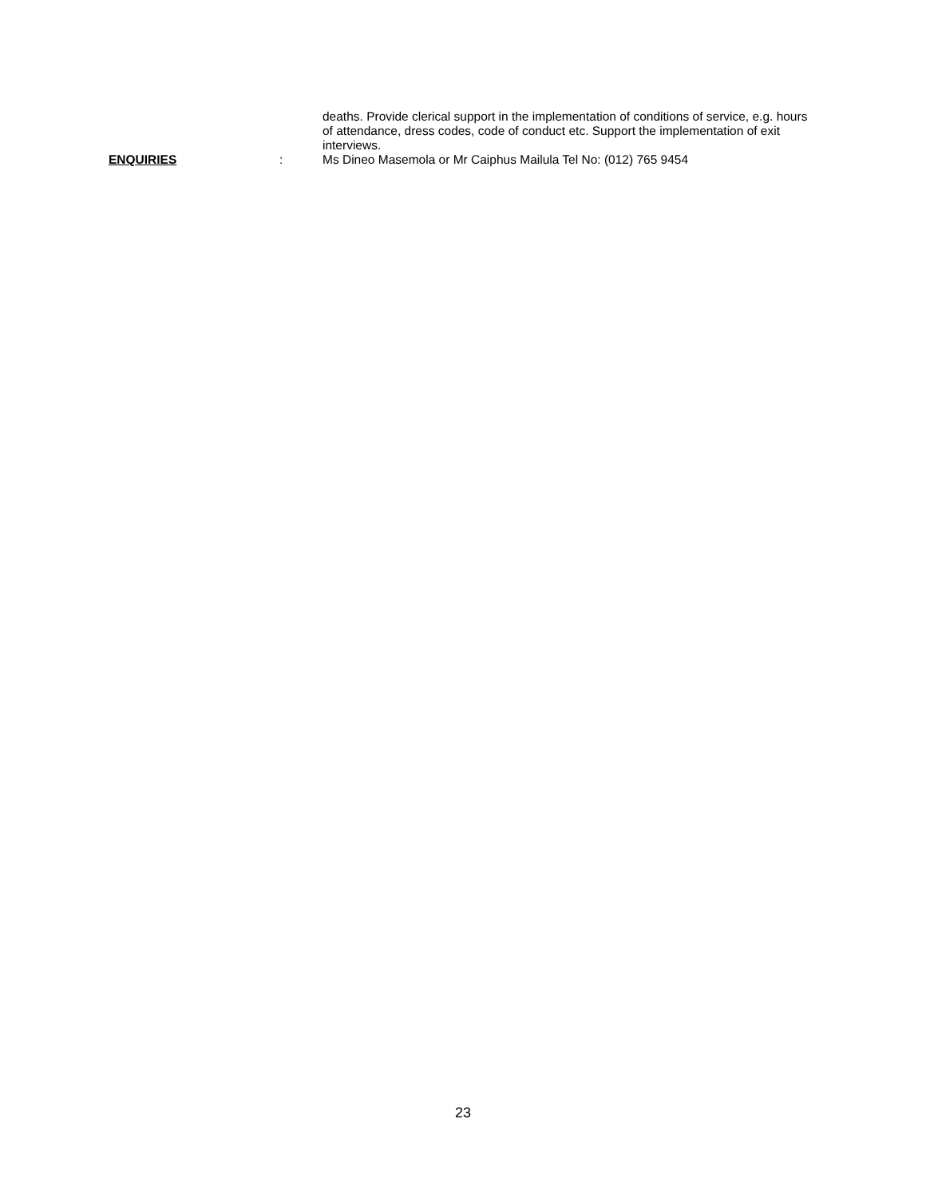deaths. Provide clerical support in the implementation of conditions of service, e.g. hours of attendance, dress codes, code of conduct etc. Support the implementation of exit interviews.
ENQUIRIES : Ms Dineo Masemola or Mr Caiphus Mailula Tel No: (012) 765 9454
23